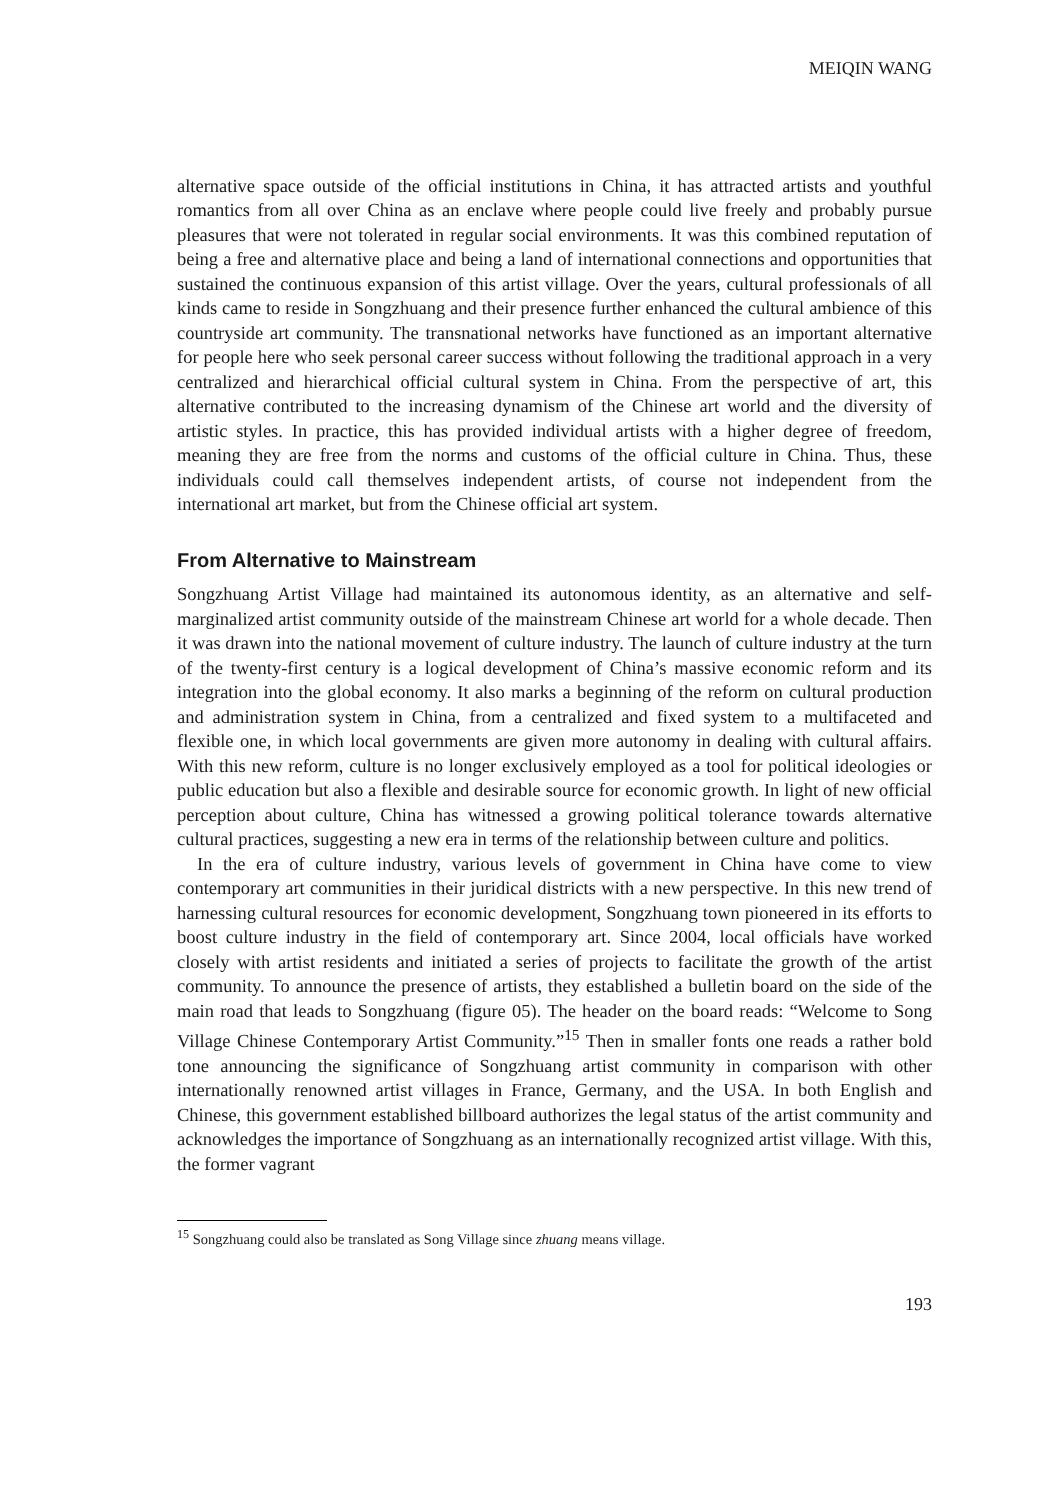MEIQIN WANG
alternative space outside of the official institutions in China, it has attracted artists and youthful romantics from all over China as an enclave where people could live freely and probably pursue pleasures that were not tolerated in regular social environments. It was this combined reputation of being a free and alternative place and being a land of international connections and opportunities that sustained the continuous expansion of this artist village. Over the years, cultural professionals of all kinds came to reside in Songzhuang and their presence further enhanced the cultural ambience of this countryside art community. The transnational networks have functioned as an important alternative for people here who seek personal career success without following the traditional approach in a very centralized and hierarchical official cultural system in China. From the perspective of art, this alternative contributed to the increasing dynamism of the Chinese art world and the diversity of artistic styles. In practice, this has provided individual artists with a higher degree of freedom, meaning they are free from the norms and customs of the official culture in China. Thus, these individuals could call themselves independent artists, of course not independent from the international art market, but from the Chinese official art system.
From Alternative to Mainstream
Songzhuang Artist Village had maintained its autonomous identity, as an alternative and self-marginalized artist community outside of the mainstream Chinese art world for a whole decade. Then it was drawn into the national movement of culture industry. The launch of culture industry at the turn of the twenty-first century is a logical development of China’s massive economic reform and its integration into the global economy. It also marks a beginning of the reform on cultural production and administration system in China, from a centralized and fixed system to a multifaceted and flexible one, in which local governments are given more autonomy in dealing with cultural affairs. With this new reform, culture is no longer exclusively employed as a tool for political ideologies or public education but also a flexible and desirable source for economic growth. In light of new official perception about culture, China has witnessed a growing political tolerance towards alternative cultural practices, suggesting a new era in terms of the relationship between culture and politics.
In the era of culture industry, various levels of government in China have come to view contemporary art communities in their juridical districts with a new perspective. In this new trend of harnessing cultural resources for economic development, Songzhuang town pioneered in its efforts to boost culture industry in the field of contemporary art. Since 2004, local officials have worked closely with artist residents and initiated a series of projects to facilitate the growth of the artist community. To announce the presence of artists, they established a bulletin board on the side of the main road that leads to Songzhuang (figure 05). The header on the board reads: “Welcome to Song Village Chinese Contemporary Artist Community.”<sup>15</sup> Then in smaller fonts one reads a rather bold tone announcing the significance of Songzhuang artist community in comparison with other internationally renowned artist villages in France, Germany, and the USA. In both English and Chinese, this government established billboard authorizes the legal status of the artist community and acknowledges the importance of Songzhuang as an internationally recognized artist village. With this, the former vagrant
<sup>15</sup> Songzhuang could also be translated as Song Village since zhuang means village.
193